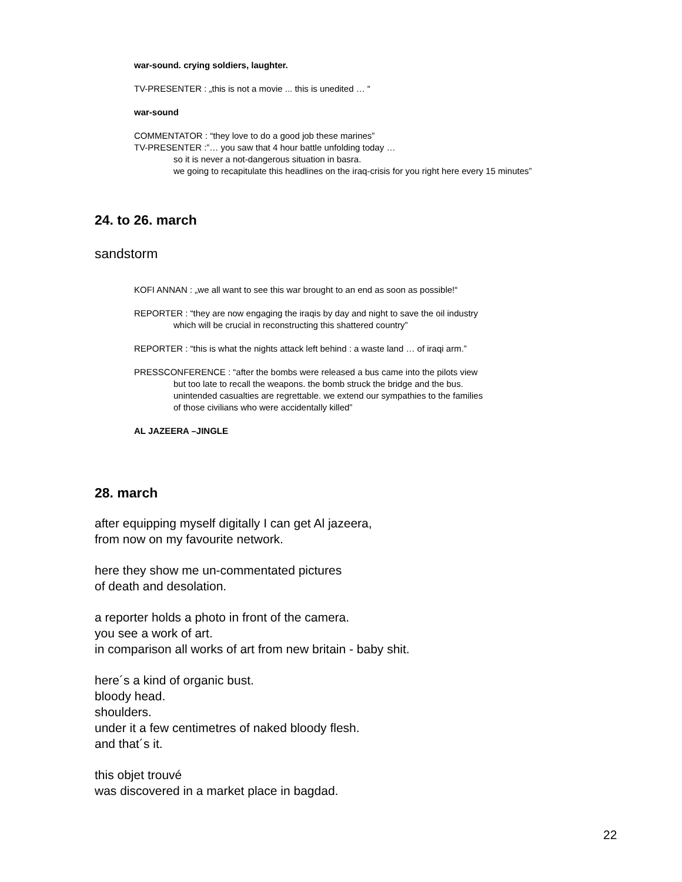war-sound. crying soldiers, laughter.
TV-PRESENTER : „this is not a movie ... this is unedited … “
war-sound
COMMENTATOR : “they love to do a good job these marines”
TV-PRESENTER :”… you saw that 4 hour battle unfolding today …
so it is never a not-dangerous situation in basra.
we going to recapitulate this headlines on the iraq-crisis for you right here every 15 minutes”
24. to 26. march
sandstorm
KOFI ANNAN : „we all want to see this war brought to an end as soon as possible!“
REPORTER : “they are now engaging the iraqis by day and night to save the oil industry
which will be crucial in reconstructing this shattered country”
REPORTER : “this is what the nights attack left behind : a waste land … of iraqi arm.”
PRESSCONFERENCE : “after the bombs were released a bus came into the pilots view
but too late to recall the weapons. the bomb struck the bridge and the bus.
unintended casualties are regrettable. we extend our sympathies to the families
of those civilians who were accidentally killed”
AL JAZEERA –JINGLE
28. march
after equipping myself digitally I can get Al jazeera,
from now on my favourite network.
here they show me un-commentated pictures
of death and desolation.
a reporter holds a photo in front of the camera.
you see a work of art.
in comparison all works of art from new britain - baby shit.
here´s a kind of organic bust.
bloody head.
shoulders.
under it a few centimetres of naked bloody flesh.
and that´s it.
this objet trouvé
was discovered in a market place in bagdad.
22